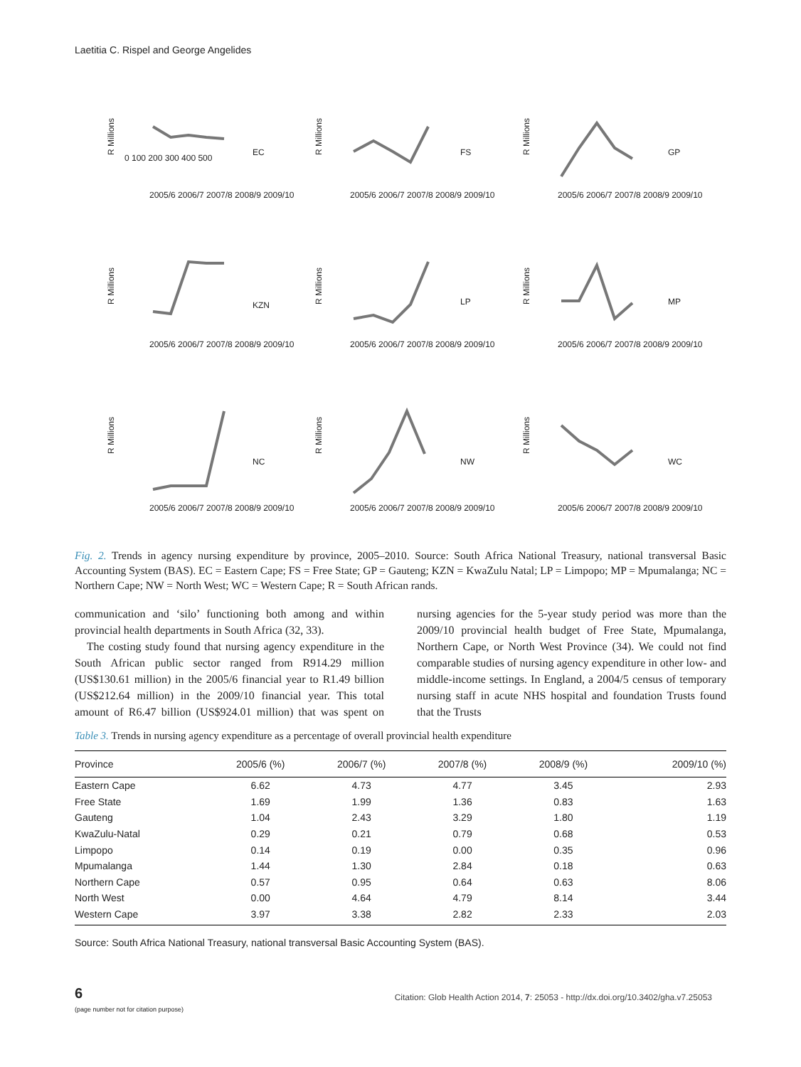Laetitia C. Rispel and George Angelides
R Millions
0 100 200 300 400 500
EC
2005/6 2006/7 2007/8 2008/9 2009/10
R Millions
FS
2005/6 2006/7 2007/8 2008/9 2009/10
R Millions
GP
2005/6 2006/7 2007/8 2008/9 2009/10
R Millions
KZN
2005/6 2006/7 2007/8 2008/9 2009/10
R Millions
LP
2005/6 2006/7 2007/8 2008/9 2009/10
R Millions
MP
2005/6 2006/7 2007/8 2008/9 2009/10
R Millions
NC
2005/6 2006/7 2007/8 2008/9 2009/10
R Millions
NW
2005/6 2006/7 2007/8 2008/9 2009/10
R Millions
WC
2005/6 2006/7 2007/8 2008/9 2009/10
Fig. 2. Trends in agency nursing expenditure by province, 2005–2010. Source: South Africa National Treasury, national transversal Basic Accounting System (BAS). EC = Eastern Cape; FS = Free State; GP = Gauteng; KZN = KwaZulu Natal; LP = Limpopo; MP = Mpumalanga; NC = Northern Cape; NW = North West; WC = Western Cape; R = South African rands.
communication and ‘silo’ functioning both among and within provincial health departments in South Africa (32, 33).
The costing study found that nursing agency expenditure in the South African public sector ranged from R914.29 million (US$130.61 million) in the 2005/6 financial year to R1.49 billion (US$212.64 million) in the 2009/10 financial year. This total amount of R6.47 billion (US$924.01 million) that was spent on nursing agencies for the 5-year study period was more than the 2009/10 provincial health budget of Free State, Mpumalanga, Northern Cape, or North West Province (34). We could not find comparable studies of nursing agency expenditure in other low- and middle-income settings. In England, a 2004/5 census of temporary nursing staff in acute NHS hospital and foundation Trusts found that the Trusts
Table 3. Trends in nursing agency expenditure as a percentage of overall provincial health expenditure
| Province | 2005/6 (%) | 2006/7 (%) | 2007/8 (%) | 2008/9 (%) | 2009/10 (%) |
| --- | --- | --- | --- | --- | --- |
| Eastern Cape | 6.62 | 4.73 | 4.77 | 3.45 | 2.93 |
| Free State | 1.69 | 1.99 | 1.36 | 0.83 | 1.63 |
| Gauteng | 1.04 | 2.43 | 3.29 | 1.80 | 1.19 |
| KwaZulu-Natal | 0.29 | 0.21 | 0.79 | 0.68 | 0.53 |
| Limpopo | 0.14 | 0.19 | 0.00 | 0.35 | 0.96 |
| Mpumalanga | 1.44 | 1.30 | 2.84 | 0.18 | 0.63 |
| Northern Cape | 0.57 | 0.95 | 0.64 | 0.63 | 8.06 |
| North West | 0.00 | 4.64 | 4.79 | 8.14 | 3.44 |
| Western Cape | 3.97 | 3.38 | 2.82 | 2.33 | 2.03 |
Source: South Africa National Treasury, national transversal Basic Accounting System (BAS).
6
(page number not for citation purpose)
Citation: Glob Health Action 2014, 7: 25053 - http://dx.doi.org/10.3402/gha.v7.25053